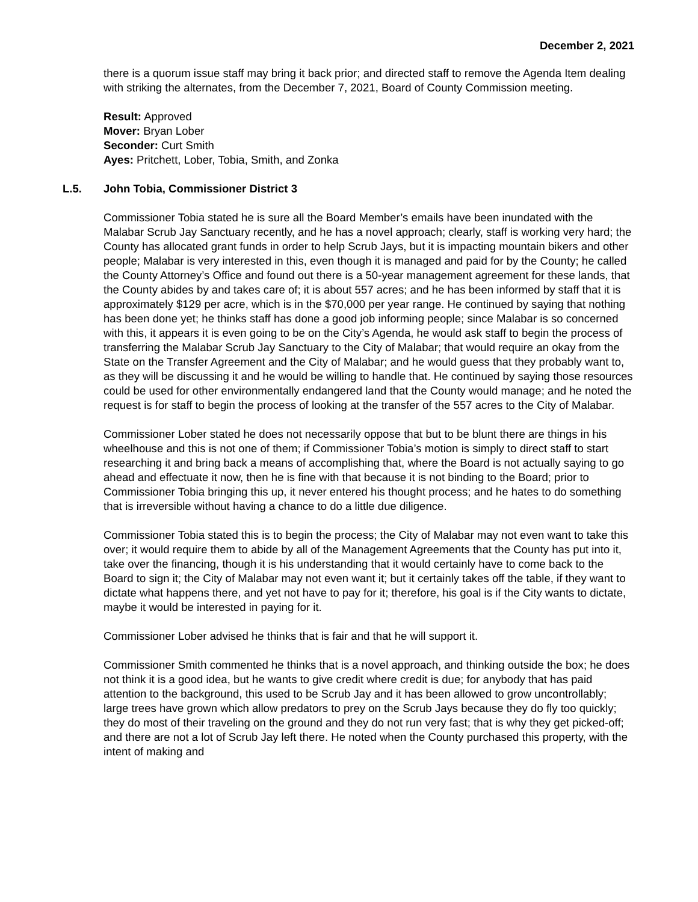December 2, 2021
there is a quorum issue staff may bring it back prior; and directed staff to remove the Agenda Item dealing with striking the alternates, from the December 7, 2021, Board of County Commission meeting.
Result: Approved
Mover: Bryan Lober
Seconder: Curt Smith
Ayes: Pritchett, Lober, Tobia, Smith, and Zonka
L.5. John Tobia, Commissioner District 3
Commissioner Tobia stated he is sure all the Board Member’s emails have been inundated with the Malabar Scrub Jay Sanctuary recently, and he has a novel approach; clearly, staff is working very hard; the County has allocated grant funds in order to help Scrub Jays, but it is impacting mountain bikers and other people; Malabar is very interested in this, even though it is managed and paid for by the County; he called the County Attorney’s Office and found out there is a 50-year management agreement for these lands, that the County abides by and takes care of; it is about 557 acres; and he has been informed by staff that it is approximately $129 per acre, which is in the $70,000 per year range. He continued by saying that nothing has been done yet; he thinks staff has done a good job informing people; since Malabar is so concerned with this, it appears it is even going to be on the City’s Agenda, he would ask staff to begin the process of transferring the Malabar Scrub Jay Sanctuary to the City of Malabar; that would require an okay from the State on the Transfer Agreement and the City of Malabar; and he would guess that they probably want to, as they will be discussing it and he would be willing to handle that. He continued by saying those resources could be used for other environmentally endangered land that the County would manage; and he noted the request is for staff to begin the process of looking at the transfer of the 557 acres to the City of Malabar.
Commissioner Lober stated he does not necessarily oppose that but to be blunt there are things in his wheelhouse and this is not one of them; if Commissioner Tobia’s motion is simply to direct staff to start researching it and bring back a means of accomplishing that, where the Board is not actually saying to go ahead and effectuate it now, then he is fine with that because it is not binding to the Board; prior to Commissioner Tobia bringing this up, it never entered his thought process; and he hates to do something that is irreversible without having a chance to do a little due diligence.
Commissioner Tobia stated this is to begin the process; the City of Malabar may not even want to take this over; it would require them to abide by all of the Management Agreements that the County has put into it, take over the financing, though it is his understanding that it would certainly have to come back to the Board to sign it; the City of Malabar may not even want it; but it certainly takes off the table, if they want to dictate what happens there, and yet not have to pay for it; therefore, his goal is if the City wants to dictate, maybe it would be interested in paying for it.
Commissioner Lober advised he thinks that is fair and that he will support it.
Commissioner Smith commented he thinks that is a novel approach, and thinking outside the box; he does not think it is a good idea, but he wants to give credit where credit is due; for anybody that has paid attention to the background, this used to be Scrub Jay and it has been allowed to grow uncontrollably; large trees have grown which allow predators to prey on the Scrub Jays because they do fly too quickly; they do most of their traveling on the ground and they do not run very fast; that is why they get picked-off; and there are not a lot of Scrub Jay left there. He noted when the County purchased this property, with the intent of making and